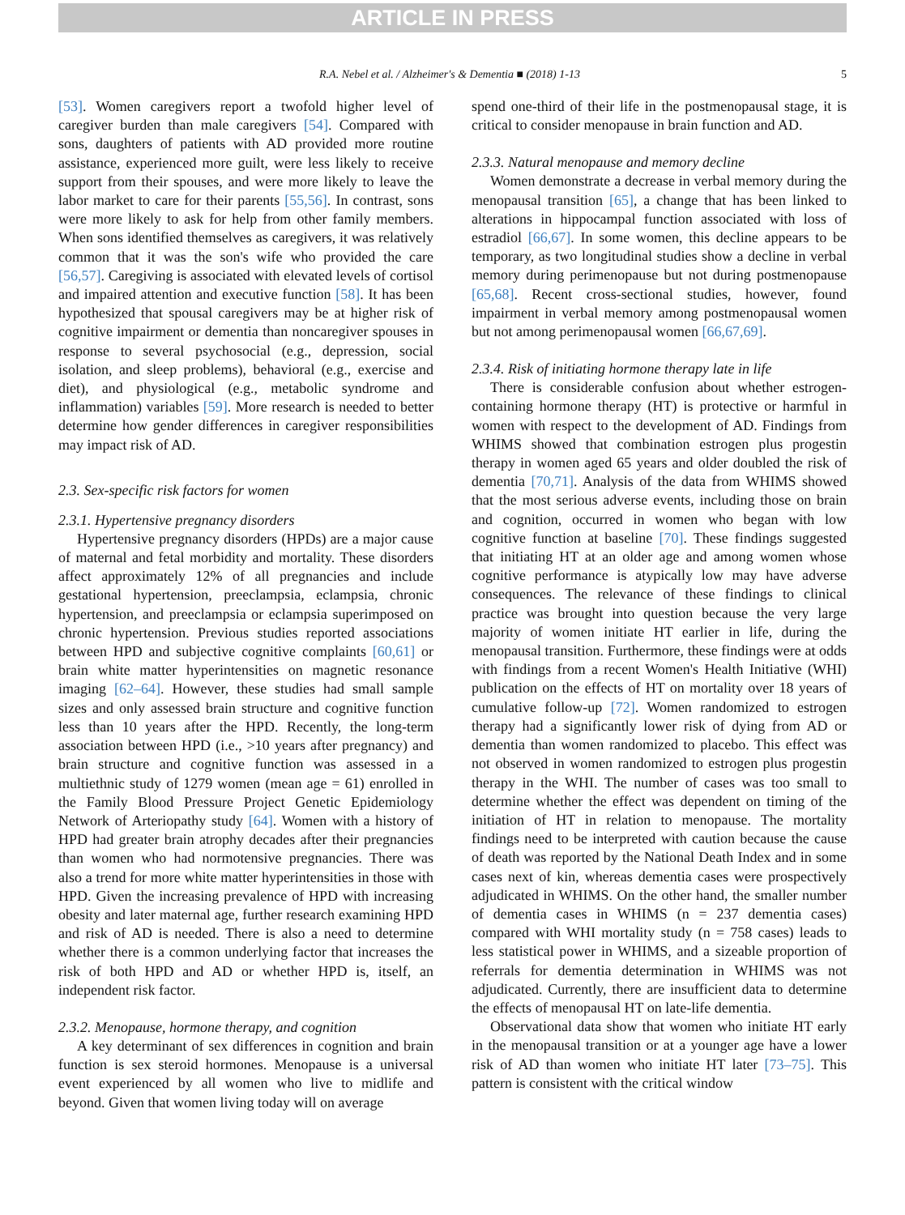ARTICLE IN PRESS
R.A. Nebel et al. / Alzheimer's & Dementia ■ (2018) 1-13 5
[53]. Women caregivers report a twofold higher level of caregiver burden than male caregivers [54]. Compared with sons, daughters of patients with AD provided more routine assistance, experienced more guilt, were less likely to receive support from their spouses, and were more likely to leave the labor market to care for their parents [55,56]. In contrast, sons were more likely to ask for help from other family members. When sons identified themselves as caregivers, it was relatively common that it was the son's wife who provided the care [56,57]. Caregiving is associated with elevated levels of cortisol and impaired attention and executive function [58]. It has been hypothesized that spousal caregivers may be at higher risk of cognitive impairment or dementia than noncaregiver spouses in response to several psychosocial (e.g., depression, social isolation, and sleep problems), behavioral (e.g., exercise and diet), and physiological (e.g., metabolic syndrome and inflammation) variables [59]. More research is needed to better determine how gender differences in caregiver responsibilities may impact risk of AD.
2.3. Sex-specific risk factors for women
2.3.1. Hypertensive pregnancy disorders
Hypertensive pregnancy disorders (HPDs) are a major cause of maternal and fetal morbidity and mortality. These disorders affect approximately 12% of all pregnancies and include gestational hypertension, preeclampsia, eclampsia, chronic hypertension, and preeclampsia or eclampsia superimposed on chronic hypertension. Previous studies reported associations between HPD and subjective cognitive complaints [60,61] or brain white matter hyperintensities on magnetic resonance imaging [62–64]. However, these studies had small sample sizes and only assessed brain structure and cognitive function less than 10 years after the HPD. Recently, the long-term association between HPD (i.e., >10 years after pregnancy) and brain structure and cognitive function was assessed in a multiethnic study of 1279 women (mean age = 61) enrolled in the Family Blood Pressure Project Genetic Epidemiology Network of Arteriopathy study [64]. Women with a history of HPD had greater brain atrophy decades after their pregnancies than women who had normotensive pregnancies. There was also a trend for more white matter hyperintensities in those with HPD. Given the increasing prevalence of HPD with increasing obesity and later maternal age, further research examining HPD and risk of AD is needed. There is also a need to determine whether there is a common underlying factor that increases the risk of both HPD and AD or whether HPD is, itself, an independent risk factor.
2.3.2. Menopause, hormone therapy, and cognition
A key determinant of sex differences in cognition and brain function is sex steroid hormones. Menopause is a universal event experienced by all women who live to midlife and beyond. Given that women living today will on average
spend one-third of their life in the postmenopausal stage, it is critical to consider menopause in brain function and AD.
2.3.3. Natural menopause and memory decline
Women demonstrate a decrease in verbal memory during the menopausal transition [65], a change that has been linked to alterations in hippocampal function associated with loss of estradiol [66,67]. In some women, this decline appears to be temporary, as two longitudinal studies show a decline in verbal memory during perimenopause but not during postmenopause [65,68]. Recent cross-sectional studies, however, found impairment in verbal memory among postmenopausal women but not among perimenopausal women [66,67,69].
2.3.4. Risk of initiating hormone therapy late in life
There is considerable confusion about whether estrogen-containing hormone therapy (HT) is protective or harmful in women with respect to the development of AD. Findings from WHIMS showed that combination estrogen plus progestin therapy in women aged 65 years and older doubled the risk of dementia [70,71]. Analysis of the data from WHIMS showed that the most serious adverse events, including those on brain and cognition, occurred in women who began with low cognitive function at baseline [70]. These findings suggested that initiating HT at an older age and among women whose cognitive performance is atypically low may have adverse consequences. The relevance of these findings to clinical practice was brought into question because the very large majority of women initiate HT earlier in life, during the menopausal transition. Furthermore, these findings were at odds with findings from a recent Women's Health Initiative (WHI) publication on the effects of HT on mortality over 18 years of cumulative follow-up [72]. Women randomized to estrogen therapy had a significantly lower risk of dying from AD or dementia than women randomized to placebo. This effect was not observed in women randomized to estrogen plus progestin therapy in the WHI. The number of cases was too small to determine whether the effect was dependent on timing of the initiation of HT in relation to menopause. The mortality findings need to be interpreted with caution because the cause of death was reported by the National Death Index and in some cases next of kin, whereas dementia cases were prospectively adjudicated in WHIMS. On the other hand, the smaller number of dementia cases in WHIMS (n = 237 dementia cases) compared with WHI mortality study (n = 758 cases) leads to less statistical power in WHIMS, and a sizeable proportion of referrals for dementia determination in WHIMS was not adjudicated. Currently, there are insufficient data to determine the effects of menopausal HT on late-life dementia.
Observational data show that women who initiate HT early in the menopausal transition or at a younger age have a lower risk of AD than women who initiate HT later [73–75]. This pattern is consistent with the critical window